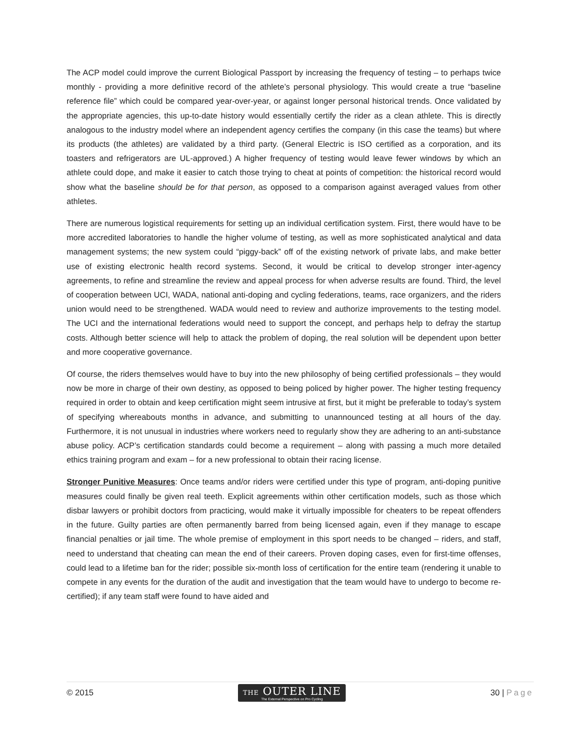The ACP model could improve the current Biological Passport by increasing the frequency of testing – to perhaps twice monthly - providing a more definitive record of the athlete’s personal physiology. This would create a true “baseline reference file” which could be compared year-over-year, or against longer personal historical trends. Once validated by the appropriate agencies, this up-to-date history would essentially certify the rider as a clean athlete. This is directly analogous to the industry model where an independent agency certifies the company (in this case the teams) but where its products (the athletes) are validated by a third party. (General Electric is ISO certified as a corporation, and its toasters and refrigerators are UL-approved.) A higher frequency of testing would leave fewer windows by which an athlete could dope, and make it easier to catch those trying to cheat at points of competition: the historical record would show what the baseline should be for that person, as opposed to a comparison against averaged values from other athletes.
There are numerous logistical requirements for setting up an individual certification system. First, there would have to be more accredited laboratories to handle the higher volume of testing, as well as more sophisticated analytical and data management systems; the new system could “piggy-back” off of the existing network of private labs, and make better use of existing electronic health record systems. Second, it would be critical to develop stronger inter-agency agreements, to refine and streamline the review and appeal process for when adverse results are found. Third, the level of cooperation between UCI, WADA, national anti-doping and cycling federations, teams, race organizers, and the riders union would need to be strengthened. WADA would need to review and authorize improvements to the testing model. The UCI and the international federations would need to support the concept, and perhaps help to defray the startup costs. Although better science will help to attack the problem of doping, the real solution will be dependent upon better and more cooperative governance.
Of course, the riders themselves would have to buy into the new philosophy of being certified professionals – they would now be more in charge of their own destiny, as opposed to being policed by higher power. The higher testing frequency required in order to obtain and keep certification might seem intrusive at first, but it might be preferable to today’s system of specifying whereabouts months in advance, and submitting to unannounced testing at all hours of the day. Furthermore, it is not unusual in industries where workers need to regularly show they are adhering to an anti-substance abuse policy. ACP’s certification standards could become a requirement – along with passing a much more detailed ethics training program and exam – for a new professional to obtain their racing license.
Stronger Punitive Measures: Once teams and/or riders were certified under this type of program, anti-doping punitive measures could finally be given real teeth. Explicit agreements within other certification models, such as those which disbar lawyers or prohibit doctors from practicing, would make it virtually impossible for cheaters to be repeat offenders in the future. Guilty parties are often permanently barred from being licensed again, even if they manage to escape financial penalties or jail time. The whole premise of employment in this sport needs to be changed – riders, and staff, need to understand that cheating can mean the end of their careers. Proven doping cases, even for first-time offenses, could lead to a lifetime ban for the rider; possible six-month loss of certification for the entire team (rendering it unable to compete in any events for the duration of the audit and investigation that the team would have to undergo to become re-certified); if any team staff were found to have aided and
© 2015
THE OUTER LINE
The External Perspective on Pro Cycling
30 | Page